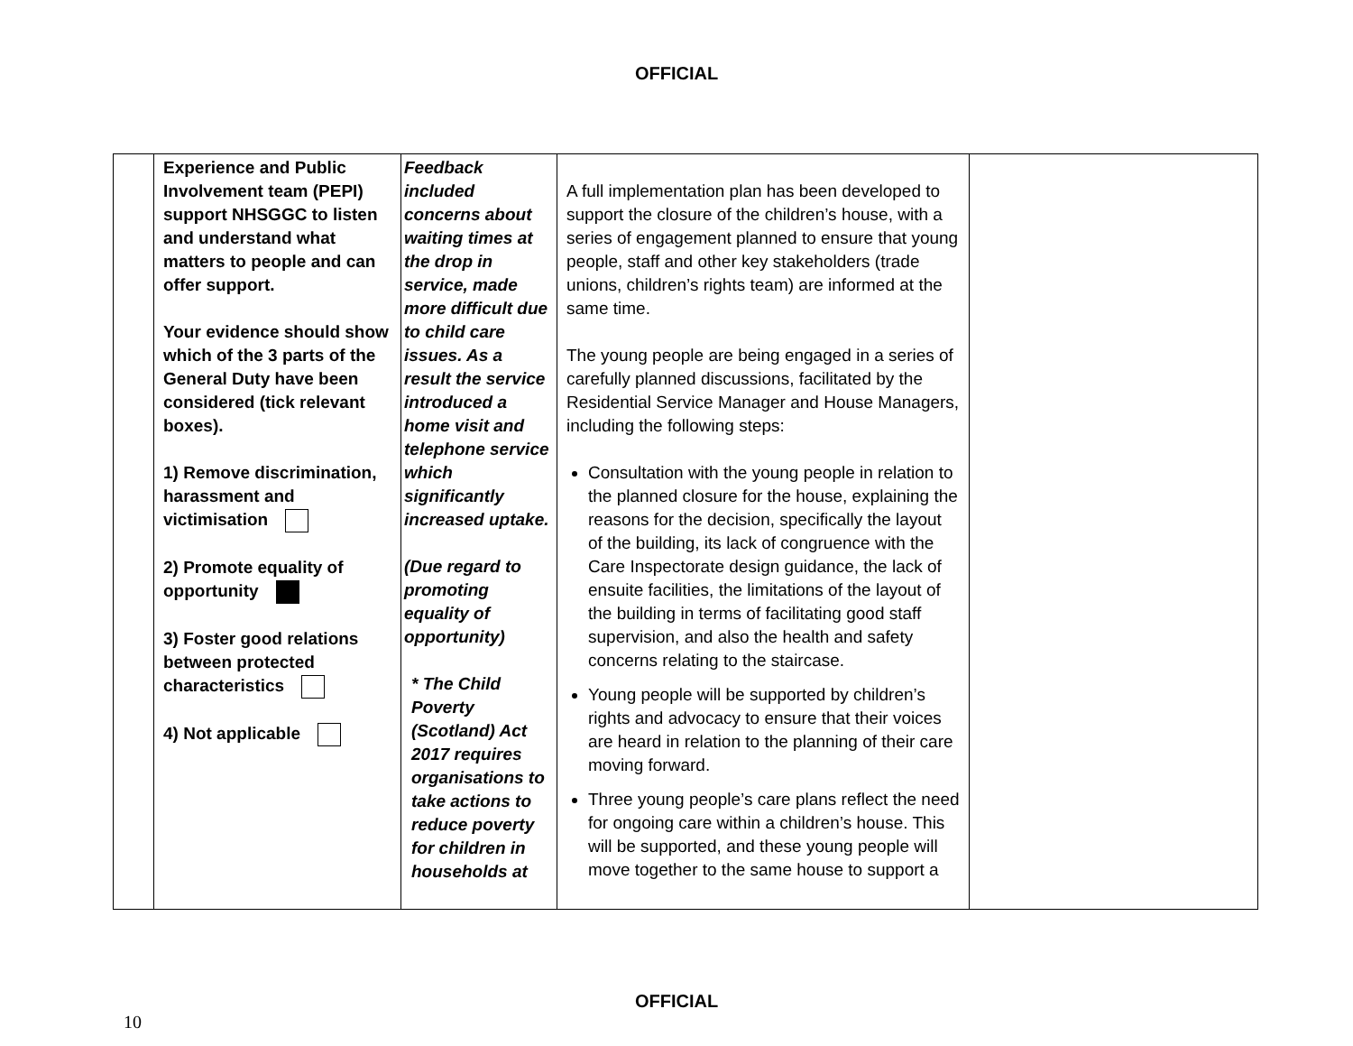OFFICIAL
| | Experience and Public Involvement team (PEPI) support NHSGGC to listen and understand what matters to people and can offer support. Your evidence should show which of the 3 parts of the General Duty have been considered (tick relevant boxes). 1) Remove discrimination, harassment and victimisation 2) Promote equality of opportunity 3) Foster good relations between protected characteristics 4) Not applicable | Feedback included concerns about waiting times at the drop in service, made more difficult due to child care issues. As a result the service introduced a home visit and telephone service which significantly increased uptake. (Due regard to promoting equality of opportunity) * The Child Poverty (Scotland) Act 2017 requires organisations to take actions to reduce poverty for children in households at | A full implementation plan has been developed to support the closure of the children’s house, with a series of engagement planned to ensure that young people, staff and other key stakeholders (trade unions, children’s rights team) are informed at the same time. The young people are being engaged in a series of carefully planned discussions, facilitated by the Residential Service Manager and House Managers, including the following steps: Consultation with the young people in relation to the planned closure for the house, explaining the reasons for the decision, specifically the layout of the building, its lack of congruence with the Care Inspectorate design guidance, the lack of ensuite facilities, the limitations of the layout of the building in terms of facilitating good staff supervision, and also the health and safety concerns relating to the staircase. Young people will be supported by children’s rights and advocacy to ensure that their voices are heard in relation to the planning of their care moving forward. Three young people’s care plans reflect the need for ongoing care within a children’s house. This will be supported, and these young people will move together to the same house to support a | |
OFFICIAL
10